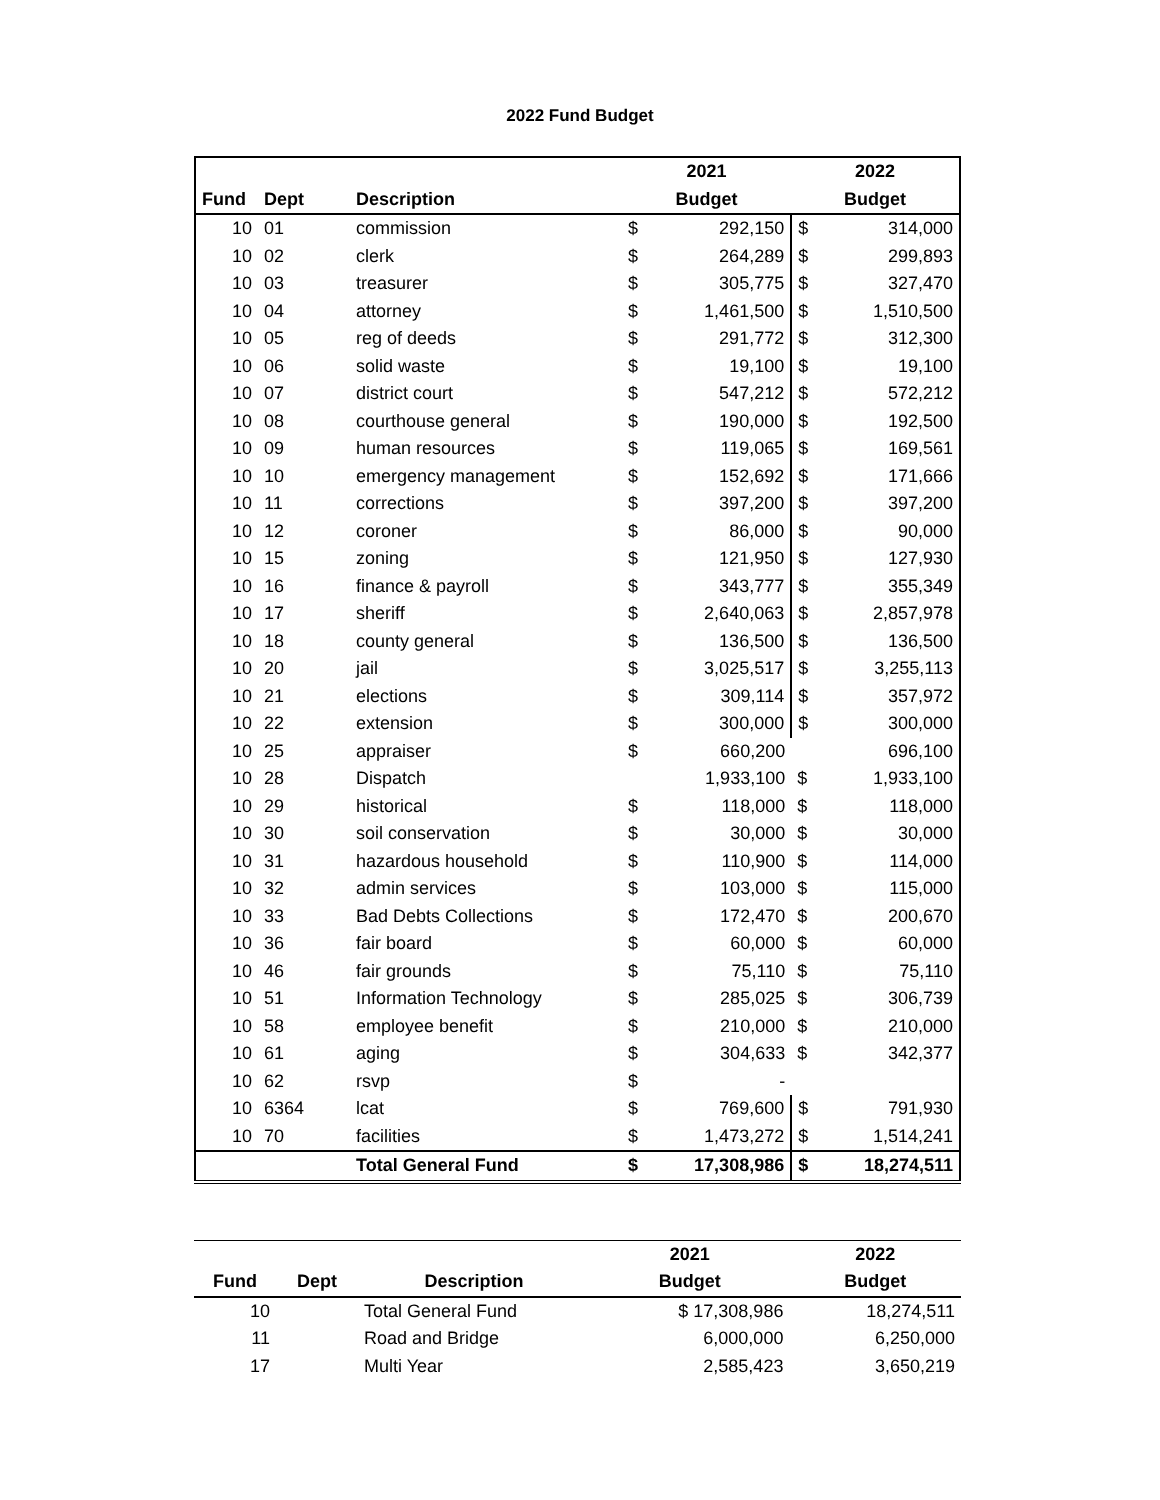2022 Fund Budget
| | | | 2021 | | 2022 | |
| --- | --- | --- | --- | --- | --- | --- |
| Fund | Dept | Description | Budget | | Budget | |
| 10 | 01 | commission | $ | 292,150 | $ | 314,000 |
| 10 | 02 | clerk | $ | 264,289 | $ | 299,893 |
| 10 | 03 | treasurer | $ | 305,775 | $ | 327,470 |
| 10 | 04 | attorney | $ | 1,461,500 | $ | 1,510,500 |
| 10 | 05 | reg of deeds | $ | 291,772 | $ | 312,300 |
| 10 | 06 | solid waste | $ | 19,100 | $ | 19,100 |
| 10 | 07 | district court | $ | 547,212 | $ | 572,212 |
| 10 | 08 | courthouse general | $ | 190,000 | $ | 192,500 |
| 10 | 09 | human resources | $ | 119,065 | $ | 169,561 |
| 10 | 10 | emergency management | $ | 152,692 | $ | 171,666 |
| 10 | 11 | corrections | $ | 397,200 | $ | 397,200 |
| 10 | 12 | coroner | $ | 86,000 | $ | 90,000 |
| 10 | 15 | zoning | $ | 121,950 | $ | 127,930 |
| 10 | 16 | finance & payroll | $ | 343,777 | $ | 355,349 |
| 10 | 17 | sheriff | $ | 2,640,063 | $ | 2,857,978 |
| 10 | 18 | county general | $ | 136,500 | $ | 136,500 |
| 10 | 20 | jail | $ | 3,025,517 | $ | 3,255,113 |
| 10 | 21 | elections | $ | 309,114 | $ | 357,972 |
| 10 | 22 | extension | $ | 300,000 | $ | 300,000 |
| 10 | 25 | appraiser | $ | 660,200 | | 696,100 |
| 10 | 28 | Dispatch | | 1,933,100 | $ | 1,933,100 |
| 10 | 29 | historical | $ | 118,000 | $ | 118,000 |
| 10 | 30 | soil conservation | $ | 30,000 | $ | 30,000 |
| 10 | 31 | hazardous household | $ | 110,900 | $ | 114,000 |
| 10 | 32 | admin services | $ | 103,000 | $ | 115,000 |
| 10 | 33 | Bad Debts Collections | $ | 172,470 | $ | 200,670 |
| 10 | 36 | fair board | $ | 60,000 | $ | 60,000 |
| 10 | 46 | fair grounds | $ | 75,110 | $ | 75,110 |
| 10 | 51 | Information Technology | $ | 285,025 | $ | 306,739 |
| 10 | 58 | employee benefit | $ | 210,000 | $ | 210,000 |
| 10 | 61 | aging | $ | 304,633 | $ | 342,377 |
| 10 | 62 | rsvp | $ | - | | |
| 10 | 6364 | lcat | $ | 769,600 | $ | 791,930 |
| 10 | 70 | facilities | $ | 1,473,272 | $ | 1,514,241 |
| | | Total General Fund | $ | 17,308,986 | $ | 18,274,511 |
| | | | 2021 | 2022 |
| --- | --- | --- | --- | --- |
| Fund | Dept | Description | Budget | Budget |
| 10 | | Total General Fund | $ 17,308,986 | 18,274,511 |
| 11 | | Road and Bridge | 6,000,000 | 6,250,000 |
| 17 | | Multi Year | 2,585,423 | 3,650,219 |